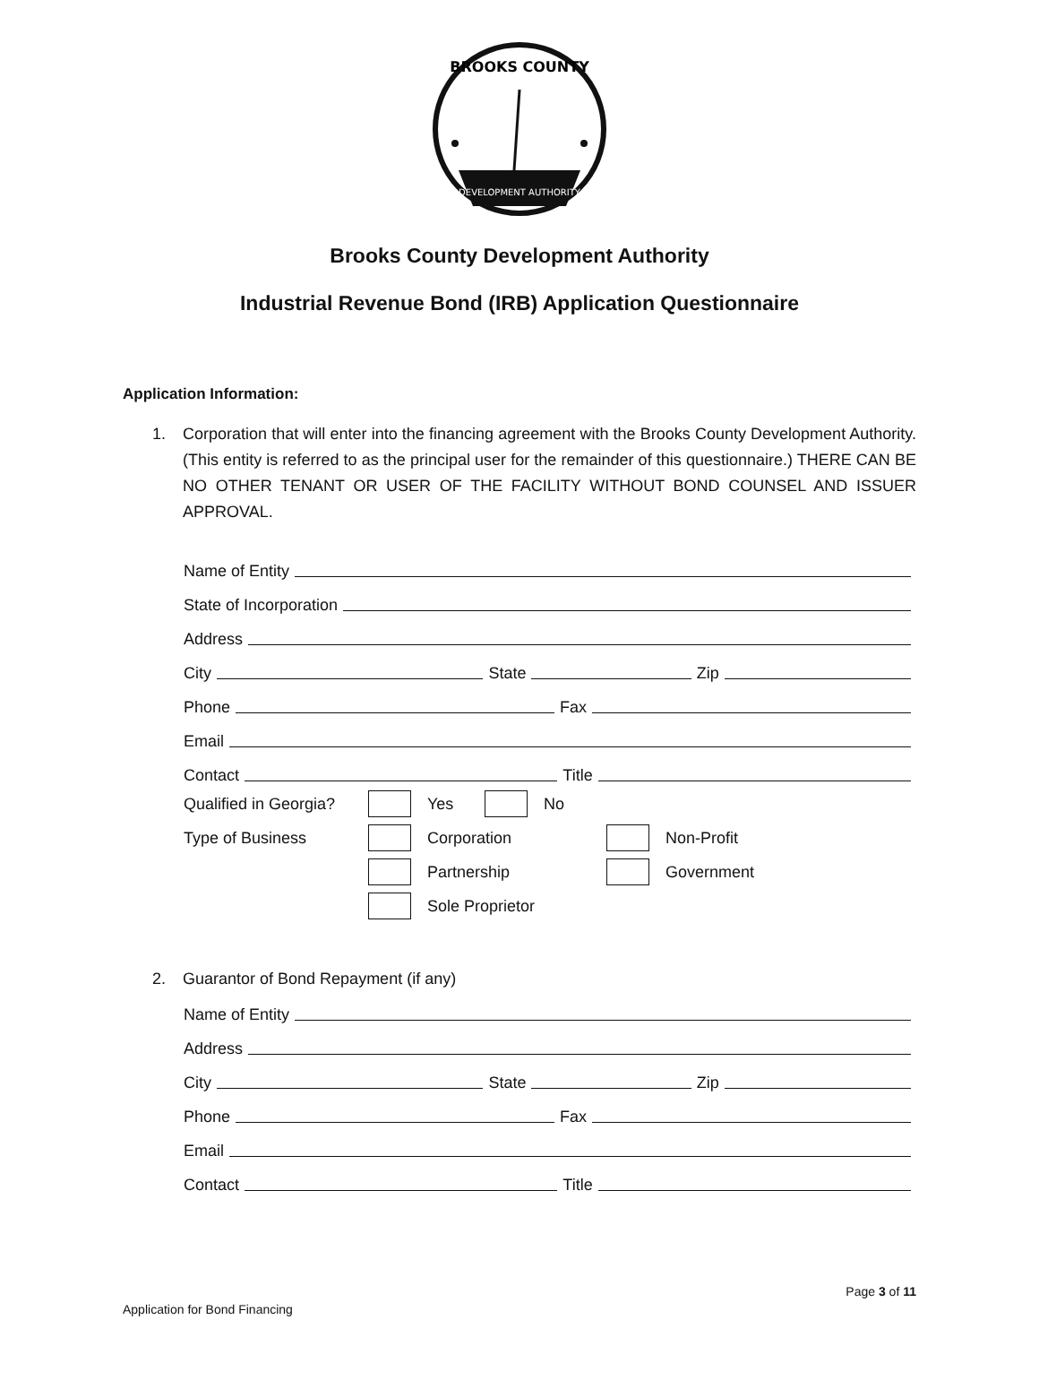BROOKS COUNTY
DEVELOPMENT AUTHORITY
Brooks County Development Authority
Industrial Revenue Bond (IRB) Application Questionnaire
Application Information:
1. Corporation that will enter into the financing agreement with the Brooks County Development Authority. (This entity is referred to as the principal user for the remainder of this questionnaire.) THERE CAN BE NO OTHER TENANT OR USER OF THE FACILITY WITHOUT BOND COUNSEL AND ISSUER APPROVAL.
Name of Entity
State of Incorporation
Address
City
State
Zip
Phone
Fax
Email
Contact
Title
Qualified in Georgia? Yes No
Type of Business Corporation Non-Profit
Partnership Government
Sole Proprietor
2. Guarantor of Bond Repayment (if any)
Name of Entity
Address
City
State
Zip
Phone
Fax
Email
Contact
Title
Page 3 of 11
Application for Bond Financing